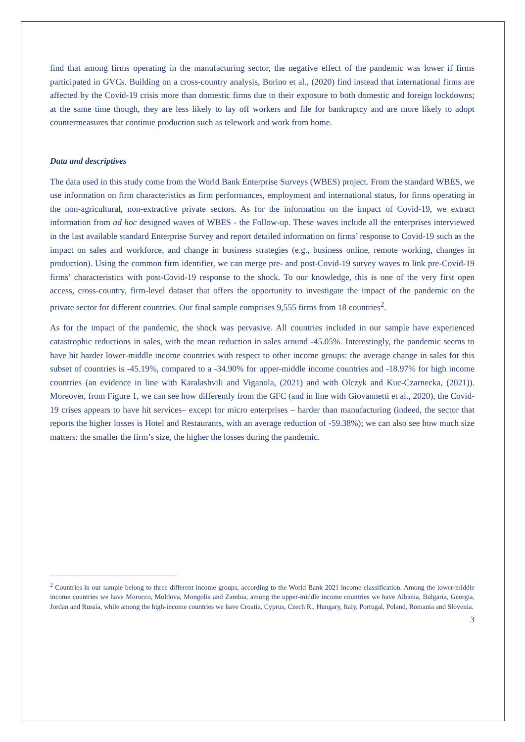find that among firms operating in the manufacturing sector, the negative effect of the pandemic was lower if firms participated in GVCs. Building on a cross-country analysis, Borino et al., (2020) find instead that international firms are affected by the Covid-19 crisis more than domestic firms due to their exposure to both domestic and foreign lockdowns; at the same time though, they are less likely to lay off workers and file for bankruptcy and are more likely to adopt countermeasures that continue production such as telework and work from home.
Data and descriptives
The data used in this study come from the World Bank Enterprise Surveys (WBES) project. From the standard WBES, we use information on firm characteristics as firm performances, employment and international status, for firms operating in the non-agricultural, non-extractive private sectors. As for the information on the impact of Covid-19, we extract information from ad hoc designed waves of WBES - the Follow-up. These waves include all the enterprises interviewed in the last available standard Enterprise Survey and report detailed information on firms’ response to Covid-19 such as the impact on sales and workforce, and change in business strategies (e.g., business online, remote working, changes in production). Using the common firm identifier, we can merge pre- and post-Covid-19 survey waves to link pre-Covid-19 firms’ characteristics with post-Covid-19 response to the shock. To our knowledge, this is one of the very first open access, cross-country, firm-level dataset that offers the opportunity to investigate the impact of the pandemic on the private sector for different countries. Our final sample comprises 9,555 firms from 18 countries<sup>2</sup>.
As for the impact of the pandemic, the shock was pervasive. All countries included in our sample have experienced catastrophic reductions in sales, with the mean reduction in sales around -45.05%. Interestingly, the pandemic seems to have hit harder lower-middle income countries with respect to other income groups: the average change in sales for this subset of countries is -45.19%, compared to a -34.90% for upper-middle income countries and -18.97% for high income countries (an evidence in line with Karalashvili and Viganola, (2021) and with Olczyk and Kuc-Czarnecka, (2021)). Moreover, from Figure 1, we can see how differently from the GFC (and in line with Giovannetti et al., 2020), the Covid-19 crises appears to have hit services– except for micro enterprises – harder than manufacturing (indeed, the sector that reports the higher losses is Hotel and Restaurants, with an average reduction of -59.38%); we can also see how much size matters: the smaller the firm’s size, the higher the losses during the pandemic.
<sup>2</sup> Countries in our sample belong to three different income groups, according to the World Bank 2021 income classification. Among the lower-middle income countries we have Morocco, Moldova, Mongolia and Zambia, among the upper-middle income countries we have Albania, Bulgaria, Georgia, Jordan and Russia, while among the high-income countries we have Croatia, Cyprus, Czech R., Hungary, Italy, Portugal, Poland, Romania and Slovenia.
3